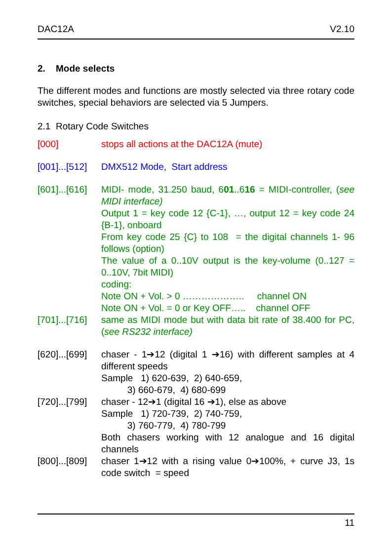DAC12A V2.10
2. Mode selects
The different modes and functions are mostly selected via three rotary code switches, special behaviors are selected via 5 Jumpers.
2.1 Rotary Code Switches
[000] stops all actions at the DAC12A (mute)
[001]...[512]
DMX512 Mode, Start address
[601]...[616]
MIDI- mode, 31.250 baud, 601..616 = MIDI-controller, (see MIDI interface)
Output 1 = key code 12 {C-1}, …, output 12 = key code 24 {B-1}, onboard
From key code 25 {C} to 108 = the digital channels 1- 96 follows (option)
The value of a 0..10V output is the key-volume (0..127 = 0..10V, 7bit MIDI)
coding:
Note ON + Vol. > 0 ……………….. channel ON
Note ON + Vol. = 0 or Key OFF….. channel OFF
[701]...[716]
same as MIDI mode but with data bit rate of 38.400 for PC, (see RS232 interface)
[620]...[699]
chaser - 1➔12 (digital 1 ➔16) with different samples at 4 different speeds
Sample 1) 620-639, 2) 640-659,
3) 660-679, 4) 680-699
[720]...[799]
chaser - 12➔1 (digital 16 ➔1), else as above
Sample 1) 720-739, 2) 740-759,
3) 760-779, 4) 780-799
Both chasers working with 12 analogue and 16 digital channels
[800]...[809]
chaser 1➔12 with a rising value 0➔100%, + curve J3, 1s code switch = speed
11